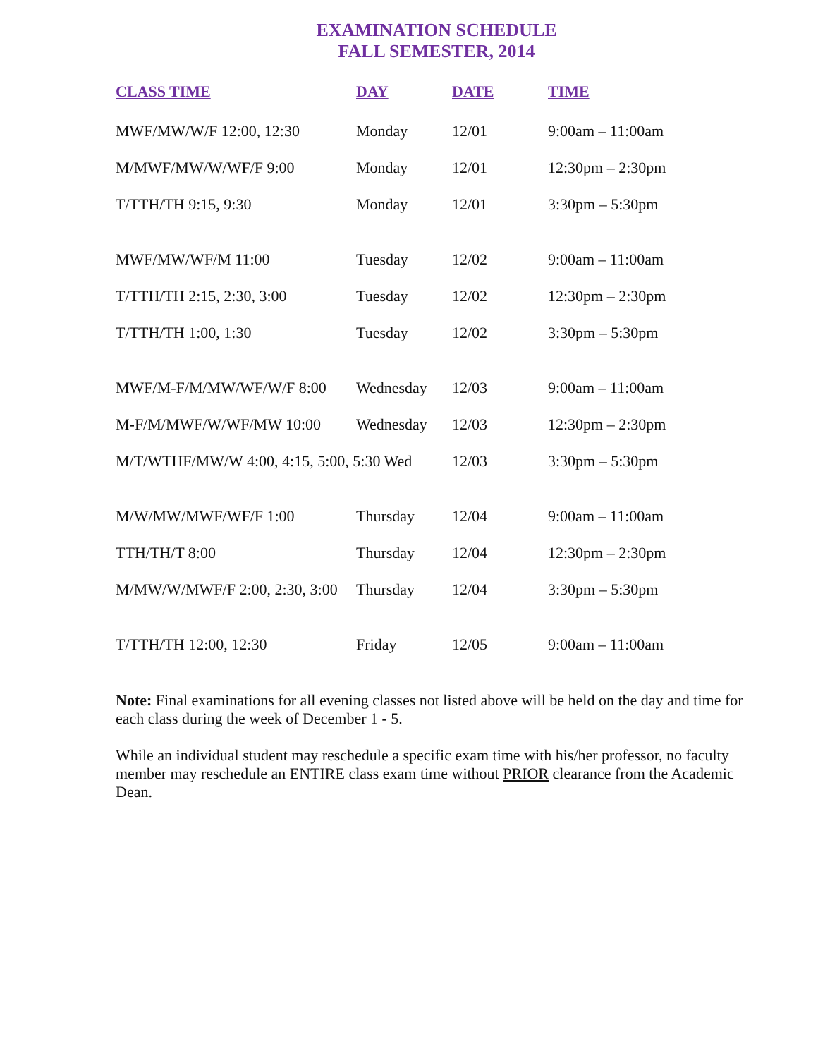EXAMINATION SCHEDULE
FALL SEMESTER, 2014
| CLASS TIME | DAY | DATE | TIME |
| --- | --- | --- | --- |
| MWF/MW/W/F 12:00, 12:30 | Monday | 12/01 | 9:00am – 11:00am |
| M/MWF/MW/W/WF/F 9:00 | Monday | 12/01 | 12:30pm – 2:30pm |
| T/TTH/TH 9:15, 9:30 | Monday | 12/01 | 3:30pm – 5:30pm |
| MWF/MW/WF/M 11:00 | Tuesday | 12/02 | 9:00am – 11:00am |
| T/TTH/TH 2:15, 2:30, 3:00 | Tuesday | 12/02 | 12:30pm – 2:30pm |
| T/TTH/TH 1:00, 1:30 | Tuesday | 12/02 | 3:30pm – 5:30pm |
| MWF/M-F/M/MW/WF/W/F 8:00 | Wednesday | 12/03 | 9:00am – 11:00am |
| M-F/M/MWF/W/WF/MW 10:00 | Wednesday | 12/03 | 12:30pm – 2:30pm |
| M/T/WTHF/MW/W 4:00, 4:15, 5:00, 5:30 Wed | | 12/03 | 3:30pm – 5:30pm |
| M/W/MW/MWF/WF/F 1:00 | Thursday | 12/04 | 9:00am – 11:00am |
| TTH/TH/T 8:00 | Thursday | 12/04 | 12:30pm – 2:30pm |
| M/MW/W/MWF/F 2:00, 2:30, 3:00 | Thursday | 12/04 | 3:30pm – 5:30pm |
| T/TTH/TH 12:00, 12:30 | Friday | 12/05 | 9:00am – 11:00am |
Note: Final examinations for all evening classes not listed above will be held on the day and time for each class during the week of December 1 - 5.
While an individual student may reschedule a specific exam time with his/her professor, no faculty member may reschedule an ENTIRE class exam time without PRIOR clearance from the Academic Dean.